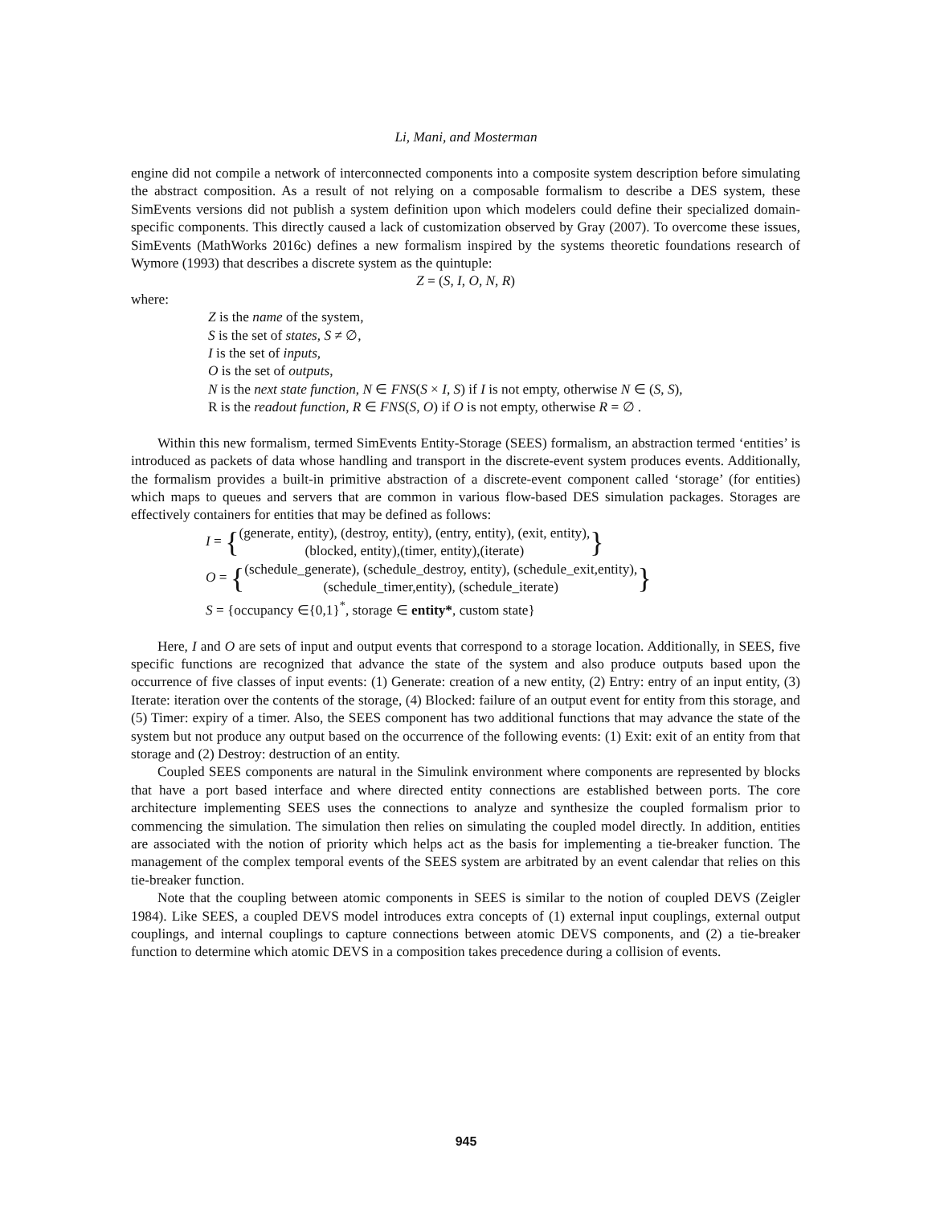Li, Mani, and Mosterman
engine did not compile a network of interconnected components into a composite system description before simulating the abstract composition. As a result of not relying on a composable formalism to describe a DES system, these SimEvents versions did not publish a system definition upon which modelers could define their specialized domain-specific components. This directly caused a lack of customization observed by Gray (2007). To overcome these issues, SimEvents (MathWorks 2016c) defines a new formalism inspired by the systems theoretic foundations research of Wymore (1993) that describes a discrete system as the quintuple:
Z = (S, I, O, N, R)
where:
Z is the name of the system,
S is the set of states, S ≠ ∅,
I is the set of inputs,
O is the set of outputs,
N is the next state function, N ∈ FNS(S × I, S) if I is not empty, otherwise N ∈ (S, S),
R is the readout function, R ∈ FNS(S, O) if O is not empty, otherwise R = ∅ .
Within this new formalism, termed SimEvents Entity-Storage (SEES) formalism, an abstraction termed ‘entities’ is introduced as packets of data whose handling and transport in the discrete-event system produces events. Additionally, the formalism provides a built-in primitive abstraction of a discrete-event component called ‘storage’ (for entities) which maps to queues and servers that are common in various flow-based DES simulation packages. Storages are effectively containers for entities that may be defined as follows:
I = {(generate, entity), (destroy, entity), (entry, entity), (exit, entity),
(blocked, entity),(timer, entity),(iterate)}
O = {(schedule_generate), (schedule_destroy, entity), (schedule_exit,entity),
(schedule_timer,entity), (schedule_iterate)}
S = {occupancy ∈{0,1}<sup>*</sup>, storage ∈ entity*, custom state}
Here, I and O are sets of input and output events that correspond to a storage location. Additionally, in SEES, five specific functions are recognized that advance the state of the system and also produce outputs based upon the occurrence of five classes of input events: (1) Generate: creation of a new entity, (2) Entry: entry of an input entity, (3) Iterate: iteration over the contents of the storage, (4) Blocked: failure of an output event for entity from this storage, and (5) Timer: expiry of a timer. Also, the SEES component has two additional functions that may advance the state of the system but not produce any output based on the occurrence of the following events: (1) Exit: exit of an entity from that storage and (2) Destroy: destruction of an entity.
Coupled SEES components are natural in the Simulink environment where components are represented by blocks that have a port based interface and where directed entity connections are established between ports. The core architecture implementing SEES uses the connections to analyze and synthesize the coupled formalism prior to commencing the simulation. The simulation then relies on simulating the coupled model directly. In addition, entities are associated with the notion of priority which helps act as the basis for implementing a tie-breaker function. The management of the complex temporal events of the SEES system are arbitrated by an event calendar that relies on this tie-breaker function.
Note that the coupling between atomic components in SEES is similar to the notion of coupled DEVS (Zeigler 1984). Like SEES, a coupled DEVS model introduces extra concepts of (1) external input couplings, external output couplings, and internal couplings to capture connections between atomic DEVS components, and (2) a tie-breaker function to determine which atomic DEVS in a composition takes precedence during a collision of events.
945